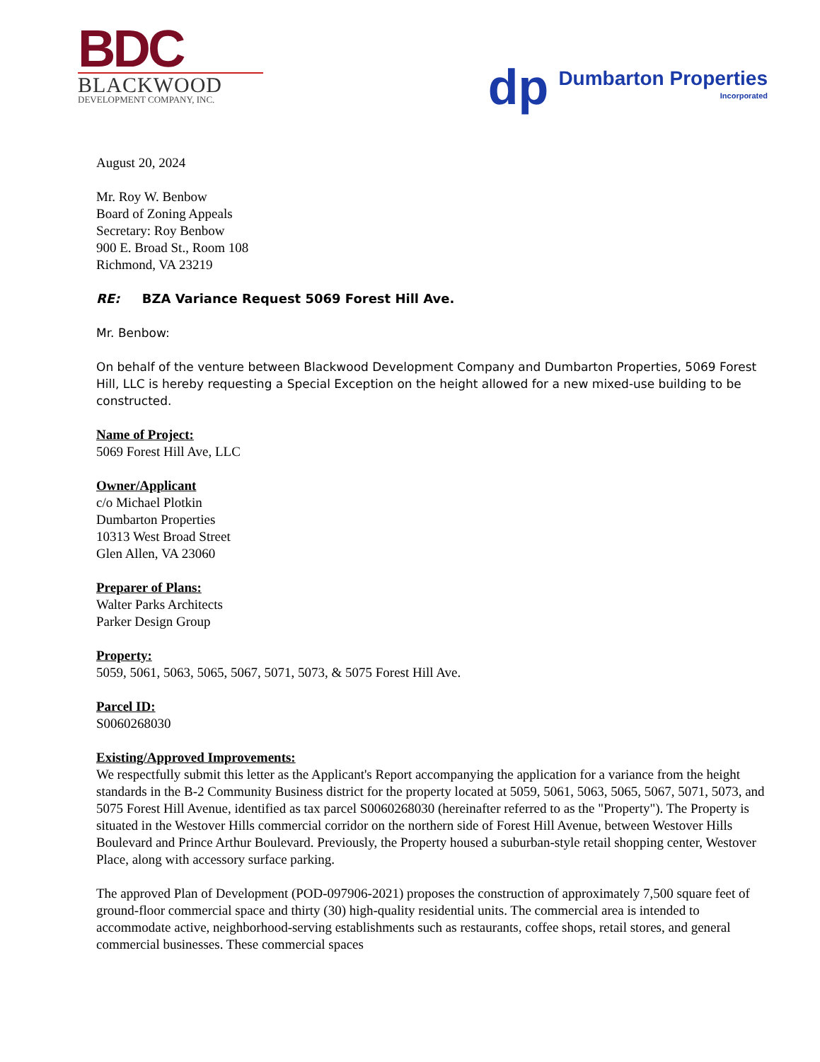BDC
BLACKWOOD
DEVELOPMENT COMPANY, INC.
dp
Dumbarton Properties
Incorporated
August 20, 2024
Mr. Roy W. Benbow
Board of Zoning Appeals
Secretary: Roy Benbow
900 E. Broad St., Room 108
Richmond, VA 23219
RE: BZA Variance Request 5069 Forest Hill Ave.
Mr. Benbow:
On behalf of the venture between Blackwood Development Company and Dumbarton Properties, 5069 Forest Hill, LLC is hereby requesting a Special Exception on the height allowed for a new mixed-use building to be constructed.
Name of Project:
5069 Forest Hill Ave, LLC
Owner/Applicant
c/o Michael Plotkin
Dumbarton Properties
10313 West Broad Street
Glen Allen, VA 23060
Preparer of Plans:
Walter Parks Architects
Parker Design Group
Property:
5059, 5061, 5063, 5065, 5067, 5071, 5073, & 5075 Forest Hill Ave.
Parcel ID:
S0060268030
Existing/Approved Improvements:
We respectfully submit this letter as the Applicant's Report accompanying the application for a variance from the height standards in the B-2 Community Business district for the property located at 5059, 5061, 5063, 5065, 5067, 5071, 5073, and 5075 Forest Hill Avenue, identified as tax parcel S0060268030 (hereinafter referred to as the "Property"). The Property is situated in the Westover Hills commercial corridor on the northern side of Forest Hill Avenue, between Westover Hills Boulevard and Prince Arthur Boulevard. Previously, the Property housed a suburban-style retail shopping center, Westover Place, along with accessory surface parking.
The approved Plan of Development (POD-097906-2021) proposes the construction of approximately 7,500 square feet of ground-floor commercial space and thirty (30) high-quality residential units. The commercial area is intended to accommodate active, neighborhood-serving establishments such as restaurants, coffee shops, retail stores, and general commercial businesses. These commercial spaces